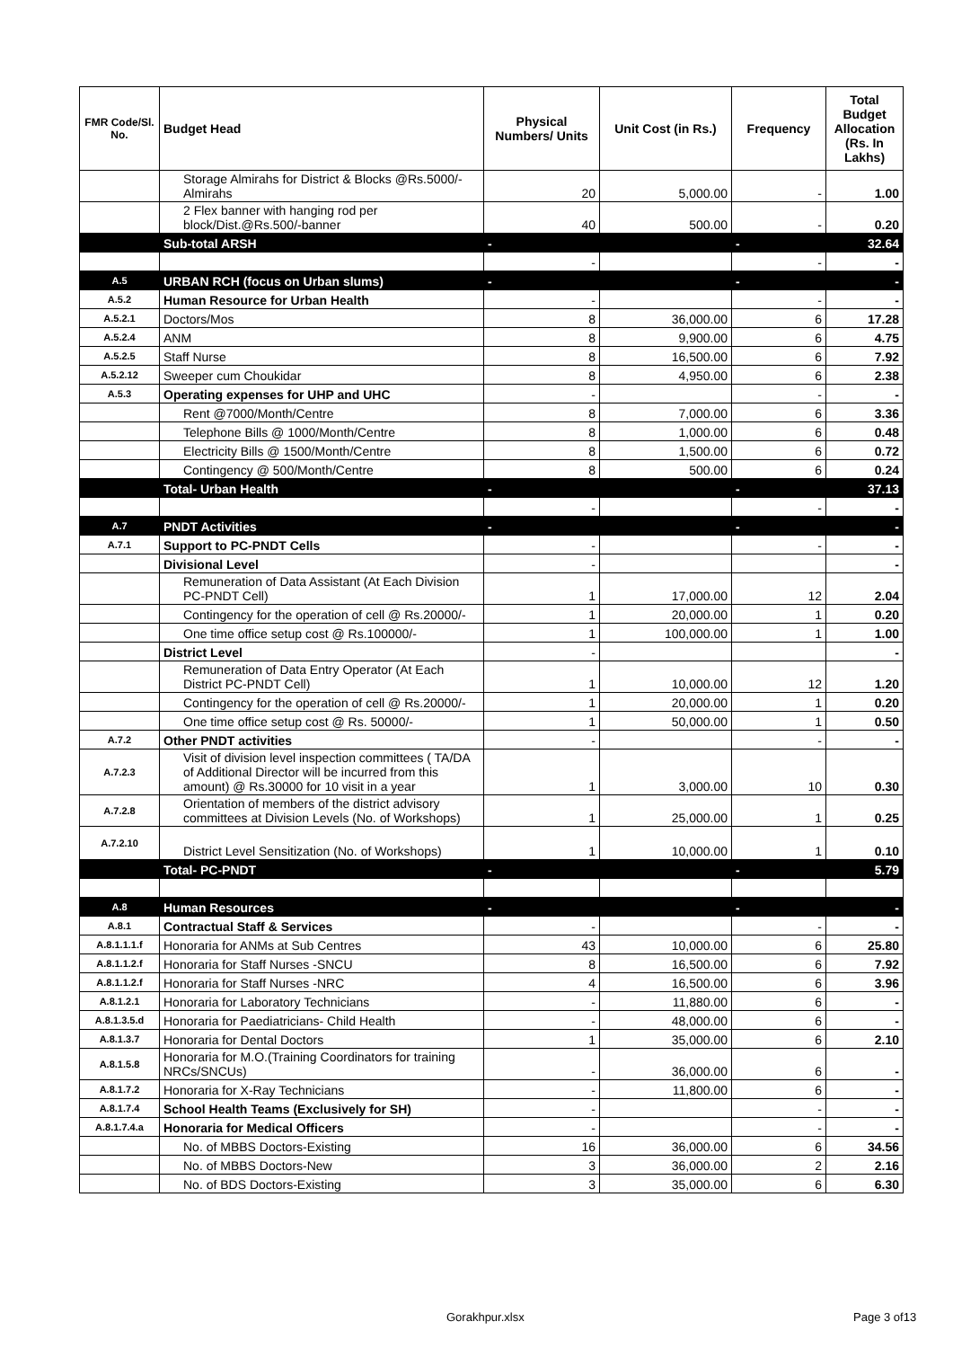| FMR Code/Sl. No. | Budget Head | Physical Numbers/ Units | Unit Cost (in Rs.) | Frequency | Total Budget Allocation (Rs. In Lakhs) |
| --- | --- | --- | --- | --- | --- |
| | Storage Almirahs for District & Blocks @Rs.5000/- Almirahs | 20 | 5,000.00 | - | 1.00 |
| | 2 Flex banner with hanging rod per block/Dist.@Rs.500/-banner | 40 | 500.00 | - | 0.20 |
| | Sub-total ARSH | - | | - | 32.64 |
| | | - | | - | - |
| A.5 | URBAN RCH (focus on Urban slums) | - | | - | - |
| A.5.2 | Human Resource for Urban Health | - | | - | - |
| A.5.2.1 | Doctors/Mos | 8 | 36,000.00 | 6 | 17.28 |
| A.5.2.4 | ANM | 8 | 9,900.00 | 6 | 4.75 |
| A.5.2.5 | Staff Nurse | 8 | 16,500.00 | 6 | 7.92 |
| A.5.2.12 | Sweeper cum Choukidar | 8 | 4,950.00 | 6 | 2.38 |
| A.5.3 | Operating expenses for UHP and UHC | - | | - | - |
| | Rent @7000/Month/Centre | 8 | 7,000.00 | 6 | 3.36 |
| | Telephone Bills @ 1000/Month/Centre | 8 | 1,000.00 | 6 | 0.48 |
| | Electricity Bills @ 1500/Month/Centre | 8 | 1,500.00 | 6 | 0.72 |
| | Contingency @ 500/Month/Centre | 8 | 500.00 | 6 | 0.24 |
| | Total- Urban Health | - | | - | 37.13 |
| | | - | | - | - |
| A.7 | PNDT Activities | - | | - | - |
| A.7.1 | Support to PC-PNDT Cells | - | | - | - |
| | Divisional Level | - | | | - |
| | Remuneration of Data Assistant (At Each Division PC-PNDT Cell) | 1 | 17,000.00 | 12 | 2.04 |
| | Contingency for the operation of cell @ Rs.20000/- | 1 | 20,000.00 | 1 | 0.20 |
| | One time office setup cost @ Rs.100000/- | 1 | 100,000.00 | 1 | 1.00 |
| | District Level | - | | | - |
| | Remuneration of Data Entry Operator (At Each District PC-PNDT Cell) | 1 | 10,000.00 | 12 | 1.20 |
| | Contingency for the operation of cell @ Rs.20000/- | 1 | 20,000.00 | 1 | 0.20 |
| | One time office setup cost @ Rs. 50000/- | 1 | 50,000.00 | 1 | 0.50 |
| A.7.2 | Other PNDT activities | - | | - | - |
| A.7.2.3 | Visit of division level inspection committees ( TA/DA of Additional Director will be incurred from this amount) @ Rs.30000 for 10 visit in a year | 1 | 3,000.00 | 10 | 0.30 |
| A.7.2.8 | Orientation of members of the district advisory committees at Division Levels (No. of Workshops) | 1 | 25,000.00 | 1 | 0.25 |
| A.7.2.10 | District Level Sensitization (No. of Workshops) | 1 | 10,000.00 | 1 | 0.10 |
| | Total- PC-PNDT | - | | - | 5.79 |
| A.8 | Human Resources | - | | - | - |
| A.8.1 | Contractual Staff & Services | - | | - | - |
| A.8.1.1.1.f | Honoraria for ANMs at Sub Centres | 43 | 10,000.00 | 6 | 25.80 |
| A.8.1.1.2.f | Honoraria for Staff Nurses -SNCU | 8 | 16,500.00 | 6 | 7.92 |
| A.8.1.1.2.f | Honoraria for Staff Nurses -NRC | 4 | 16,500.00 | 6 | 3.96 |
| A.8.1.2.1 | Honoraria for Laboratory Technicians | - | 11,880.00 | 6 | - |
| A.8.1.3.5.d | Honoraria for Paediatricians- Child Health | - | 48,000.00 | 6 | - |
| A.8.1.3.7 | Honoraria for Dental Doctors | 1 | 35,000.00 | 6 | 2.10 |
| A.8.1.5.8 | Honoraria for M.O.(Training Coordinators for training NRCs/SNCUs) | - | 36,000.00 | 6 | - |
| A.8.1.7.2 | Honoraria for X-Ray Technicians | - | 11,800.00 | 6 | - |
| A.8.1.7.4 | School Health Teams (Exclusively for SH) | - | | - | - |
| A.8.1.7.4.a | Honoraria for Medical Officers | - | | - | - |
| | No. of MBBS Doctors-Existing | 16 | 36,000.00 | 6 | 34.56 |
| | No. of MBBS Doctors-New | 3 | 36,000.00 | 2 | 2.16 |
| | No. of BDS Doctors-Existing | 3 | 35,000.00 | 6 | 6.30 |
Gorakhpur.xlsx Page 3 of13